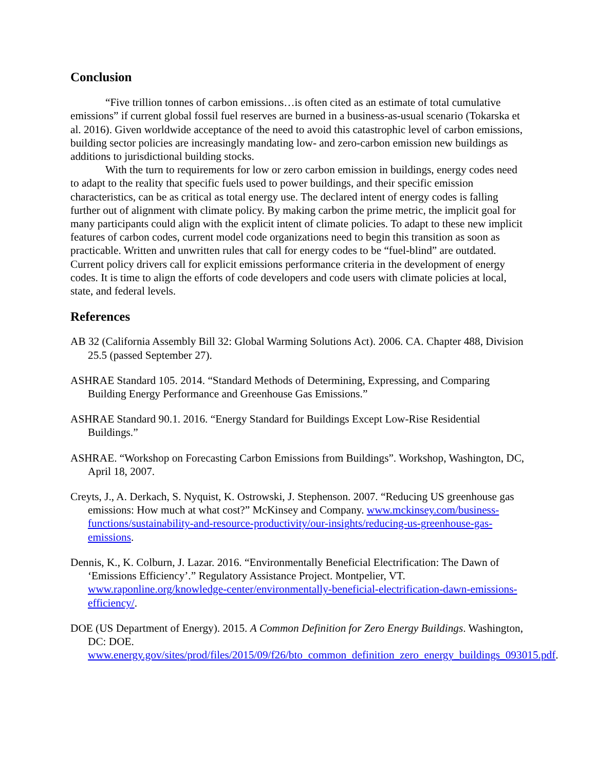Conclusion
“Five trillion tonnes of carbon emissions…is often cited as an estimate of total cumulative emissions” if current global fossil fuel reserves are burned in a business-as-usual scenario (Tokarska et al. 2016). Given worldwide acceptance of the need to avoid this catastrophic level of carbon emissions, building sector policies are increasingly mandating low- and zero-carbon emission new buildings as additions to jurisdictional building stocks.
With the turn to requirements for low or zero carbon emission in buildings, energy codes need to adapt to the reality that specific fuels used to power buildings, and their specific emission characteristics, can be as critical as total energy use. The declared intent of energy codes is falling further out of alignment with climate policy. By making carbon the prime metric, the implicit goal for many participants could align with the explicit intent of climate policies. To adapt to these new implicit features of carbon codes, current model code organizations need to begin this transition as soon as practicable. Written and unwritten rules that call for energy codes to be “fuel-blind” are outdated. Current policy drivers call for explicit emissions performance criteria in the development of energy codes. It is time to align the efforts of code developers and code users with climate policies at local, state, and federal levels.
References
AB 32 (California Assembly Bill 32: Global Warming Solutions Act). 2006. CA. Chapter 488, Division 25.5 (passed September 27).
ASHRAE Standard 105. 2014. “Standard Methods of Determining, Expressing, and Comparing Building Energy Performance and Greenhouse Gas Emissions.”
ASHRAE Standard 90.1. 2016. “Energy Standard for Buildings Except Low-Rise Residential Buildings.”
ASHRAE. “Workshop on Forecasting Carbon Emissions from Buildings”. Workshop, Washington, DC, April 18, 2007.
Creyts, J., A. Derkach, S. Nyquist, K. Ostrowski, J. Stephenson. 2007. “Reducing US greenhouse gas emissions: How much at what cost?” McKinsey and Company. www.mckinsey.com/business-functions/sustainability-and-resource-productivity/our-insights/reducing-us-greenhouse-gas-emissions.
Dennis, K., K. Colburn, J. Lazar. 2016. “Environmentally Beneficial Electrification: The Dawn of ‘Emissions Efficiency’.” Regulatory Assistance Project. Montpelier, VT. www.raponline.org/knowledge-center/environmentally-beneficial-electrification-dawn-emissions-efficiency/.
DOE (US Department of Energy). 2015. A Common Definition for Zero Energy Buildings. Washington, DC: DOE. www.energy.gov/sites/prod/files/2015/09/f26/bto_common_definition_zero_energy_buildings_093015.pdf.